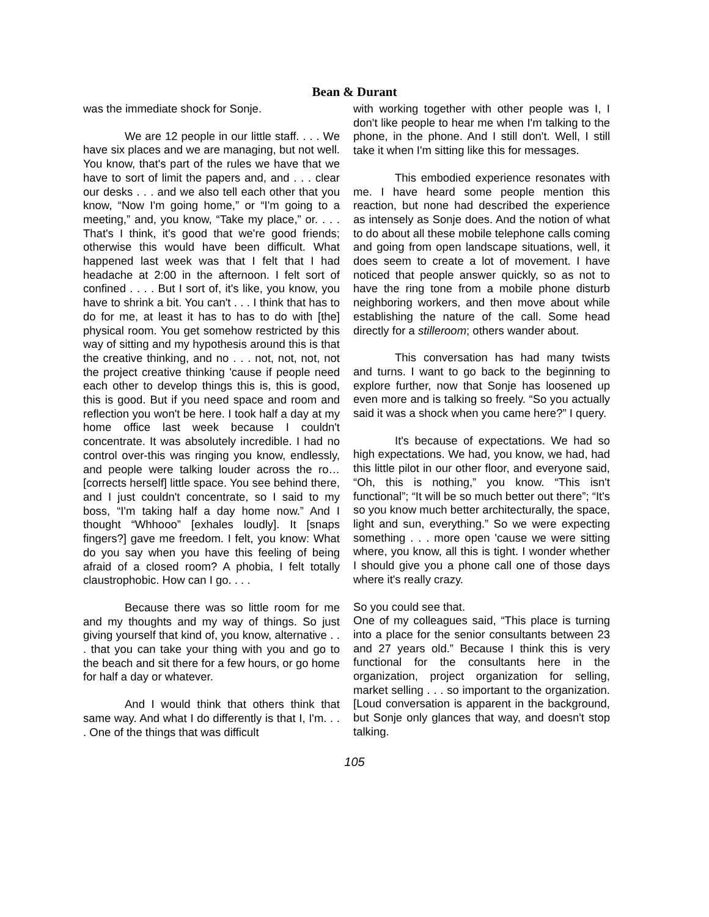Bean & Durant
was the immediate shock for Sonje.
We are 12 people in our little staff. . . . We have six places and we are managing, but not well. You know, that's part of the rules we have that we have to sort of limit the papers and, and . . . clear our desks . . . and we also tell each other that you know, “Now I'm going home,” or “I'm going to a meeting,” and, you know, “Take my place,” or. . . . That's I think, it's good that we're good friends; otherwise this would have been difficult. What happened last week was that I felt that I had headache at 2:00 in the afternoon. I felt sort of confined . . . . But I sort of, it's like, you know, you have to shrink a bit. You can't . . . I think that has to do for me, at least it has to has to do with [the] physical room. You get somehow restricted by this way of sitting and my hypothesis around this is that the creative thinking, and no . . . not, not, not, not the project creative thinking 'cause if people need each other to develop things this is, this is good, this is good. But if you need space and room and reflection you won't be here. I took half a day at my home office last week because I couldn't concentrate. It was absolutely incredible. I had no control over-this was ringing you know, endlessly, and people were talking louder across the ro… [corrects herself] little space. You see behind there, and I just couldn't concentrate, so I said to my boss, “I'm taking half a day home now.” And I thought “Whhooo” [exhales loudly]. It [snaps fingers?] gave me freedom. I felt, you know: What do you say when you have this feeling of being afraid of a closed room? A phobia, I felt totally claustrophobic. How can I go. . . .
Because there was so little room for me and my thoughts and my way of things. So just giving yourself that kind of, you know, alternative . . . that you can take your thing with you and go to the beach and sit there for a few hours, or go home for half a day or whatever.
And I would think that others think that same way. And what I do differently is that I, I'm. . . . One of the things that was difficult
with working together with other people was I, I don't like people to hear me when I'm talking to the phone, in the phone. And I still don't. Well, I still take it when I'm sitting like this for messages.
This embodied experience resonates with me. I have heard some people mention this reaction, but none had described the experience as intensely as Sonje does. And the notion of what to do about all these mobile telephone calls coming and going from open landscape situations, well, it does seem to create a lot of movement. I have noticed that people answer quickly, so as not to have the ring tone from a mobile phone disturb neighboring workers, and then move about while establishing the nature of the call. Some head directly for a stilleroom; others wander about.
This conversation has had many twists and turns. I want to go back to the beginning to explore further, now that Sonje has loosened up even more and is talking so freely. “So you actually said it was a shock when you came here?” I query.
It's because of expectations. We had so high expectations. We had, you know, we had, had this little pilot in our other floor, and everyone said, “Oh, this is nothing,” you know. “This isn't functional”; “It will be so much better out there”; “It's so you know much better architecturally, the space, light and sun, everything.” So we were expecting something . . . more open 'cause we were sitting where, you know, all this is tight. I wonder whether I should give you a phone call one of those days where it's really crazy.
So you could see that.
One of my colleagues said, “This place is turning into a place for the senior consultants between 23 and 27 years old.” Because I think this is very functional for the consultants here in the organization, project organization for selling, market selling . . . so important to the organization. [Loud conversation is apparent in the background, but Sonje only glances that way, and doesn't stop talking.
105